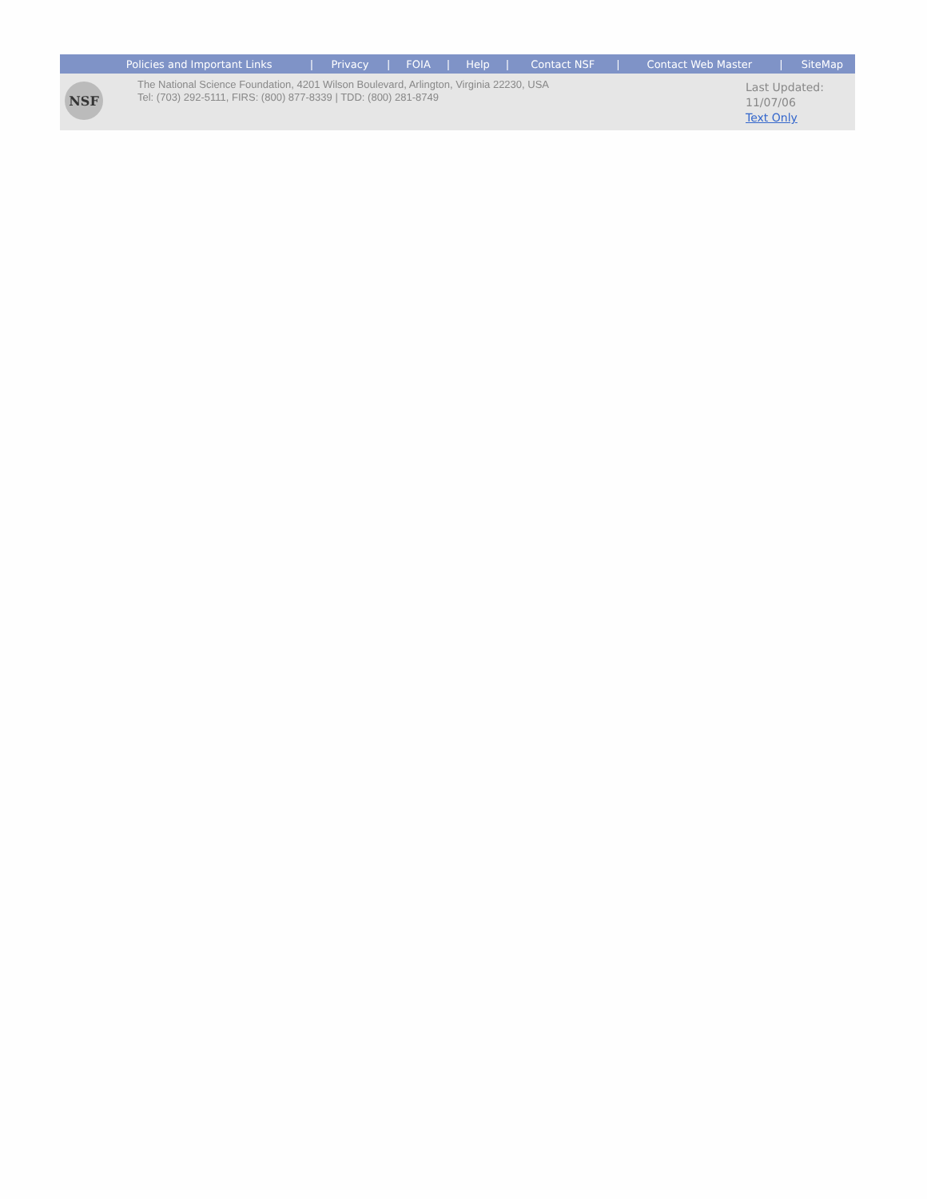| Policies and Important Links | / | Privacy | / | FOIA | / | Help | / | Contact NSF | / | Contact Web Master | / | SiteMap |
| NSF | The National Science Foundation, 4201 Wilson Boulevard, Arlington, Virginia 22230, USA Tel: (703) 292-5111, FIRS: (800) 877-8339 / TDD: (800) 281-8749 | Last Updated: 11/07/06 Text Only |